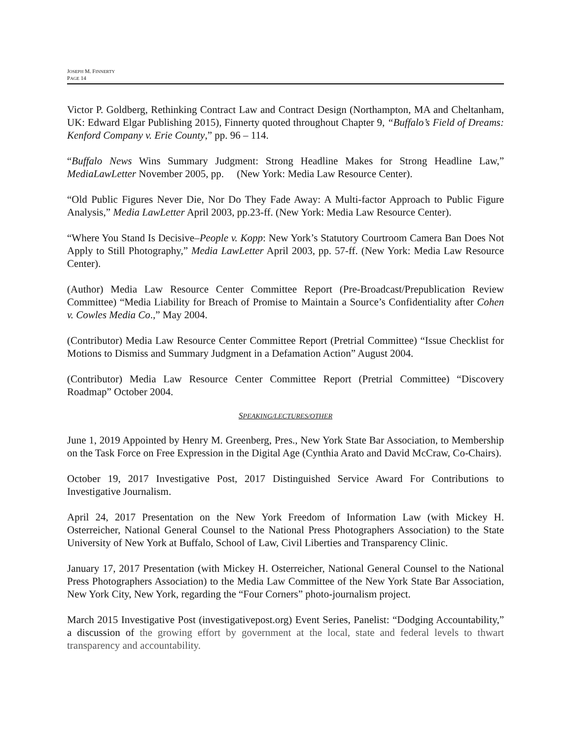JOSEPH M. FINNERTY
PAGE 14
Victor P. Goldberg, Rethinking Contract Law and Contract Design (Northampton, MA and Cheltanham, UK: Edward Elgar Publishing 2015), Finnerty quoted throughout Chapter 9, “Buffalo’s Field of Dreams: Kenford Company v. Erie County,” pp. 96 – 114.
“Buffalo News Wins Summary Judgment: Strong Headline Makes for Strong Headline Law,” MediaLawLetter November 2005, pp. (New York: Media Law Resource Center).
“Old Public Figures Never Die, Nor Do They Fade Away: A Multi-factor Approach to Public Figure Analysis,” Media LawLetter April 2003, pp.23-ff. (New York: Media Law Resource Center).
“Where You Stand Is Decisive–People v. Kopp: New York’s Statutory Courtroom Camera Ban Does Not Apply to Still Photography,” Media LawLetter April 2003, pp. 57-ff. (New York: Media Law Resource Center).
(Author) Media Law Resource Center Committee Report (Pre-Broadcast/Prepublication Review Committee) “Media Liability for Breach of Promise to Maintain a Source’s Confidentiality after Cohen v. Cowles Media Co.,” May 2004.
(Contributor) Media Law Resource Center Committee Report (Pretrial Committee) “Issue Checklist for Motions to Dismiss and Summary Judgment in a Defamation Action” August 2004.
(Contributor) Media Law Resource Center Committee Report (Pretrial Committee) “Discovery Roadmap” October 2004.
SPEAKING/LECTURES/OTHER
June 1, 2019 Appointed by Henry M. Greenberg, Pres., New York State Bar Association, to Membership on the Task Force on Free Expression in the Digital Age (Cynthia Arato and David McCraw, Co-Chairs).
October 19, 2017 Investigative Post, 2017 Distinguished Service Award For Contributions to Investigative Journalism.
April 24, 2017 Presentation on the New York Freedom of Information Law (with Mickey H. Osterreicher, National General Counsel to the National Press Photographers Association) to the State University of New York at Buffalo, School of Law, Civil Liberties and Transparency Clinic.
January 17, 2017 Presentation (with Mickey H. Osterreicher, National General Counsel to the National Press Photographers Association) to the Media Law Committee of the New York State Bar Association, New York City, New York, regarding the “Four Corners” photo-journalism project.
March 2015 Investigative Post (investigativepost.org) Event Series, Panelist: “Dodging Accountability,” a discussion of the growing effort by government at the local, state and federal levels to thwart transparency and accountability.